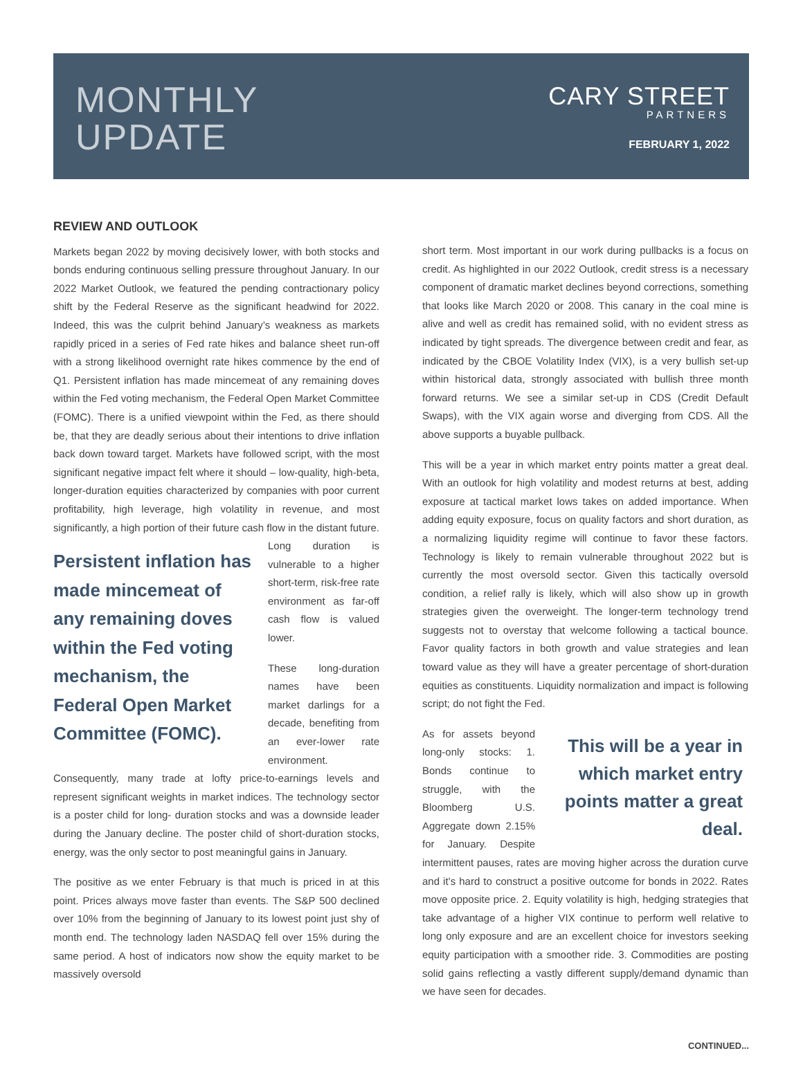MONTHLY
UPDATE
CARY STREET
PARTNERS
FEBRUARY 1, 2022
REVIEW AND OUTLOOK
Markets began 2022 by moving decisively lower, with both stocks and bonds enduring continuous selling pressure throughout January. In our 2022 Market Outlook, we featured the pending contractionary policy shift by the Federal Reserve as the significant headwind for 2022. Indeed, this was the culprit behind January’s weakness as markets rapidly priced in a series of Fed rate hikes and balance sheet run-off with a strong likelihood overnight rate hikes commence by the end of Q1. Persistent inflation has made mincemeat of any remaining doves within the Fed voting mechanism, the Federal Open Market Committee (FOMC). There is a unified viewpoint within the Fed, as there should be, that they are deadly serious about their intentions to drive inflation back down toward target. Markets have followed script, with the most significant negative impact felt where it should – low-quality, high-beta, longer-duration equities characterized by companies with poor current profitability, high leverage, high volatility in revenue, and most significantly, a high portion of their future cash flow in the Persistent inflation has made mincemeat of any remaining doves within the Fed voting mechanism, the Federal Open Market Committee (FOMC). distant future. Long duration is vulnerable to a higher short-term, risk-free rate environment as far-off cash flow is valued lower.
These long-duration names have been market darlings for a decade, benefiting from an ever-lower rate environment. Consequently, many trade at lofty price-to-earnings levels and represent significant weights in market indices. The technology sector is a poster child for long- duration stocks and was a downside leader during the January decline. The poster child of short-duration stocks, energy, was the only sector to post meaningful gains in January.
The positive as we enter February is that much is priced in at this point. Prices always move faster than events. The S&P 500 declined over 10% from the beginning of January to its lowest point just shy of month end. The technology laden NASDAQ fell over 15% during the same period. A host of indicators now show the equity market to be massively oversold
short term. Most important in our work during pullbacks is a focus on credit. As highlighted in our 2022 Outlook, credit stress is a necessary component of dramatic market declines beyond corrections, something that looks like March 2020 or 2008. This canary in the coal mine is alive and well as credit has remained solid, with no evident stress as indicated by tight spreads. The divergence between credit and fear, as indicated by the CBOE Volatility Index (VIX), is a very bullish set-up within historical data, strongly associated with bullish three month forward returns. We see a similar set-up in CDS (Credit Default Swaps), with the VIX again worse and diverging from CDS. All the above supports a buyable pullback.
This will be a year in which market entry points matter a great deal. With an outlook for high volatility and modest returns at best, adding exposure at tactical market lows takes on added importance. When adding equity exposure, focus on quality factors and short duration, as a normalizing liquidity regime will continue to favor these factors. Technology is likely to remain vulnerable throughout 2022 but is currently the most oversold sector. Given this tactically oversold condition, a relief rally is likely, which will also show up in growth strategies given the overweight. The longer-term technology trend suggests not to overstay that welcome following a tactical bounce. Favor quality factors in both growth and value strategies and lean toward value as they will have a greater percentage of short-duration equities as constituents. Liquidity normalization and impact is following script; do not fight the Fed.
This will be a year in which market entry points matter a great deal. As for assets beyond long-only stocks: 1. Bonds continue to struggle, with the Bloomberg U.S. Aggregate down 2.15% for January. Despite intermittent pauses, rates are moving higher across the duration curve and it’s hard to construct a positive outcome for bonds in 2022. Rates move opposite price. 2. Equity volatility is high, hedging strategies that take advantage of a higher VIX continue to perform well relative to long only exposure and are an excellent choice for investors seeking equity participation with a smoother ride. 3. Commodities are posting solid gains reflecting a vastly different supply/demand dynamic than we have seen for decades.
CONTINUED...